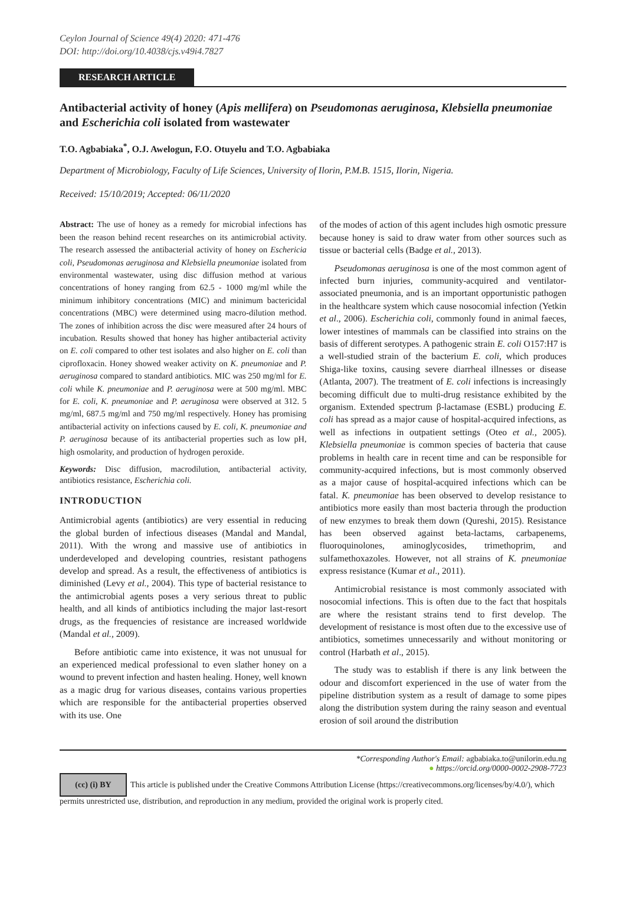Ceylon Journal of Science 49(4) 2020: 471-476
DOI: http://doi.org/10.4038/cjs.v49i4.7827
RESEARCH ARTICLE
Antibacterial activity of honey (Apis mellifera) on Pseudomonas aeruginosa, Klebsiella pneumoniae and Escherichia coli isolated from wastewater
T.O. Agbabiaka<sup>*</sup>, O.J. Awelogun, F.O. Otuyelu and T.O. Agbabiaka
Department of Microbiology, Faculty of Life Sciences, University of Ilorin, P.M.B. 1515, Ilorin, Nigeria.
Received: 15/10/2019; Accepted: 06/11/2020
Abstract: The use of honey as a remedy for microbial infections has been the reason behind recent researches on its antimicrobial activity. The research assessed the antibacterial activity of honey on Eschericia coli, Pseudomonas aeruginosa and Klebsiella pneumoniae isolated from environmental wastewater, using disc diffusion method at various concentrations of honey ranging from 62.5 - 1000 mg/ml while the minimum inhibitory concentrations (MIC) and minimum bactericidal concentrations (MBC) were determined using macro-dilution method. The zones of inhibition across the disc were measured after 24 hours of incubation. Results showed that honey has higher antibacterial activity on E. coli compared to other test isolates and also higher on E. coli than ciprofloxacin. Honey showed weaker activity on K. pneumoniae and P. aeruginosa compared to standard antibiotics. MIC was 250 mg/ml for E. coli while K. pneumoniae and P. aeruginosa were at 500 mg/ml. MBC for E. coli, K. pneumoniae and P. aeruginosa were observed at 312. 5 mg/ml, 687.5 mg/ml and 750 mg/ml respectively. Honey has promising antibacterial activity on infections caused by E. coli, K. pneumoniae and P. aeruginosa because of its antibacterial properties such as low pH, high osmolarity, and production of hydrogen peroxide.
Keywords: Disc diffusion, macrodilution, antibacterial activity, antibiotics resistance, Escherichia coli.
INTRODUCTION
Antimicrobial agents (antibiotics) are very essential in reducing the global burden of infectious diseases (Mandal and Mandal, 2011). With the wrong and massive use of antibiotics in underdeveloped and developing countries, resistant pathogens develop and spread. As a result, the effectiveness of antibiotics is diminished (Levy et al., 2004). This type of bacterial resistance to the antimicrobial agents poses a very serious threat to public health, and all kinds of antibiotics including the major last-resort drugs, as the frequencies of resistance are increased worldwide (Mandal et al., 2009).
Before antibiotic came into existence, it was not unusual for an experienced medical professional to even slather honey on a wound to prevent infection and hasten healing. Honey, well known as a magic drug for various diseases, contains various properties which are responsible for the antibacterial properties observed with its use. One
of the modes of action of this agent includes high osmotic pressure because honey is said to draw water from other sources such as tissue or bacterial cells (Badge et al., 2013).
Pseudomonas aeruginosa is one of the most common agent of infected burn injuries, community-acquired and ventilator-associated pneumonia, and is an important opportunistic pathogen in the healthcare system which cause nosocomial infection (Yetkin et al., 2006). Escherichia coli, commonly found in animal faeces, lower intestines of mammals can be classified into strains on the basis of different serotypes. A pathogenic strain E. coli O157:H7 is a well-studied strain of the bacterium E. coli, which produces Shiga-like toxins, causing severe diarrheal illnesses or disease (Atlanta, 2007). The treatment of E. coli infections is increasingly becoming difficult due to multi-drug resistance exhibited by the organism. Extended spectrum β-lactamase (ESBL) producing E. coli has spread as a major cause of hospital-acquired infections, as well as infections in outpatient settings (Oteo et al., 2005). Klebsiella pneumoniae is common species of bacteria that cause problems in health care in recent time and can be responsible for community-acquired infections, but is most commonly observed as a major cause of hospital-acquired infections which can be fatal. K. pneumoniae has been observed to develop resistance to antibiotics more easily than most bacteria through the production of new enzymes to break them down (Qureshi, 2015). Resistance has been observed against beta-lactams, carbapenems, fluoroquinolones, aminoglycosides, trimethoprim, and sulfamethoxazoles. However, not all strains of K. pneumoniae express resistance (Kumar et al., 2011).
Antimicrobial resistance is most commonly associated with nosocomial infections. This is often due to the fact that hospitals are where the resistant strains tend to first develop. The development of resistance is most often due to the excessive use of antibiotics, sometimes unnecessarily and without monitoring or control (Harbath et al., 2015).
The study was to establish if there is any link between the odour and discomfort experienced in the use of water from the pipeline distribution system as a result of damage to some pipes along the distribution system during the rainy season and eventual erosion of soil around the distribution
*Corresponding Author's Email: agbabiaka.to@unilorin.edu.ng
● https://orcid.org/0000-0002-2908-7723
(cc) (i) BY This article is published under the Creative Commons Attribution License (https://creativecommons.org/licenses/by/4.0/), which permits unrestricted use, distribution, and reproduction in any medium, provided the original work is properly cited.